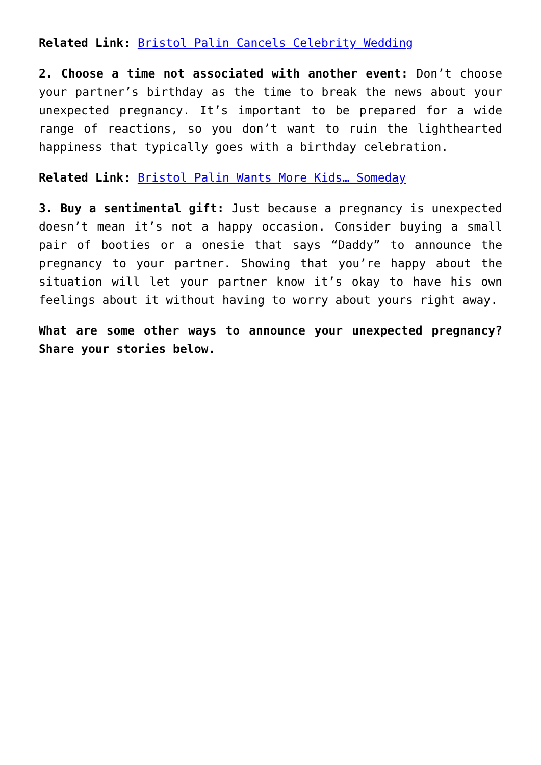Related Link: Bristol Palin Cancels Celebrity Wedding
2. Choose a time not associated with another event: Don’t choose your partner’s birthday as the time to break the news about your unexpected pregnancy. It’s important to be prepared for a wide range of reactions, so you don’t want to ruin the lighthearted happiness that typically goes with a birthday celebration.
Related Link: Bristol Palin Wants More Kids… Someday
3. Buy a sentimental gift: Just because a pregnancy is unexpected doesn’t mean it’s not a happy occasion. Consider buying a small pair of booties or a onesie that says “Daddy” to announce the pregnancy to your partner. Showing that you’re happy about the situation will let your partner know it’s okay to have his own feelings about it without having to worry about yours right away.
What are some other ways to announce your unexpected pregnancy? Share your stories below.